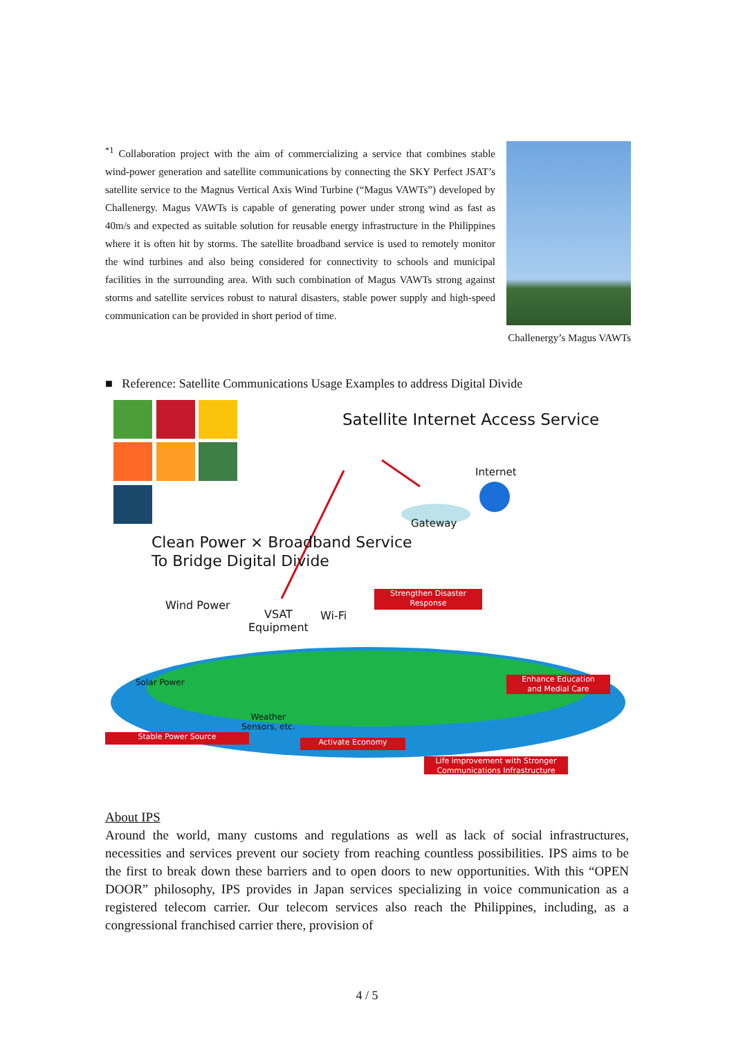<sup>*1</sup> Collaboration project with the aim of commercializing a service that combines stable wind-power generation and satellite communications by connecting the SKY Perfect JSAT’s satellite service to the Magnus Vertical Axis Wind Turbine (“Magus VAWTs”) developed by Challenergy. Magus VAWTs is capable of generating power under strong wind as fast as 40m/s and expected as suitable solution for reusable energy infrastructure in the Philippines where it is often hit by storms. The satellite broadband service is used to remotely monitor the wind turbines and also being considered for connectivity to schools and municipal facilities in the surrounding area. With such combination of Magus VAWTs strong against storms and satellite services robust to natural disasters, stable power supply and high-speed communication can be provided in short period of time.
Challenergy’s Magus VAWTs
■ Reference: Satellite Communications Usage Examples to address Digital Divide
Satellite Internet Access Service
Internet
Gateway
Clean Power × Broadband Service
To Bridge Digital Divide
Wind Power
VSAT
Equipment
Wi-Fi
Solar Power
Weather
Sensors, etc.
Strengthen Disaster
Response
Enhance Education
and Medial Care
Stable Power Source
Activate Economy
Life improvement with Stronger
Communications Infrastructure
About IPS
Around the world, many customs and regulations as well as lack of social infrastructures, necessities and services prevent our society from reaching countless possibilities. IPS aims to be the first to break down these barriers and to open doors to new opportunities. With this “OPEN DOOR” philosophy, IPS provides in Japan services specializing in voice communication as a registered telecom carrier. Our telecom services also reach the Philippines, including, as a congressional franchised carrier there, provision of
4 / 5